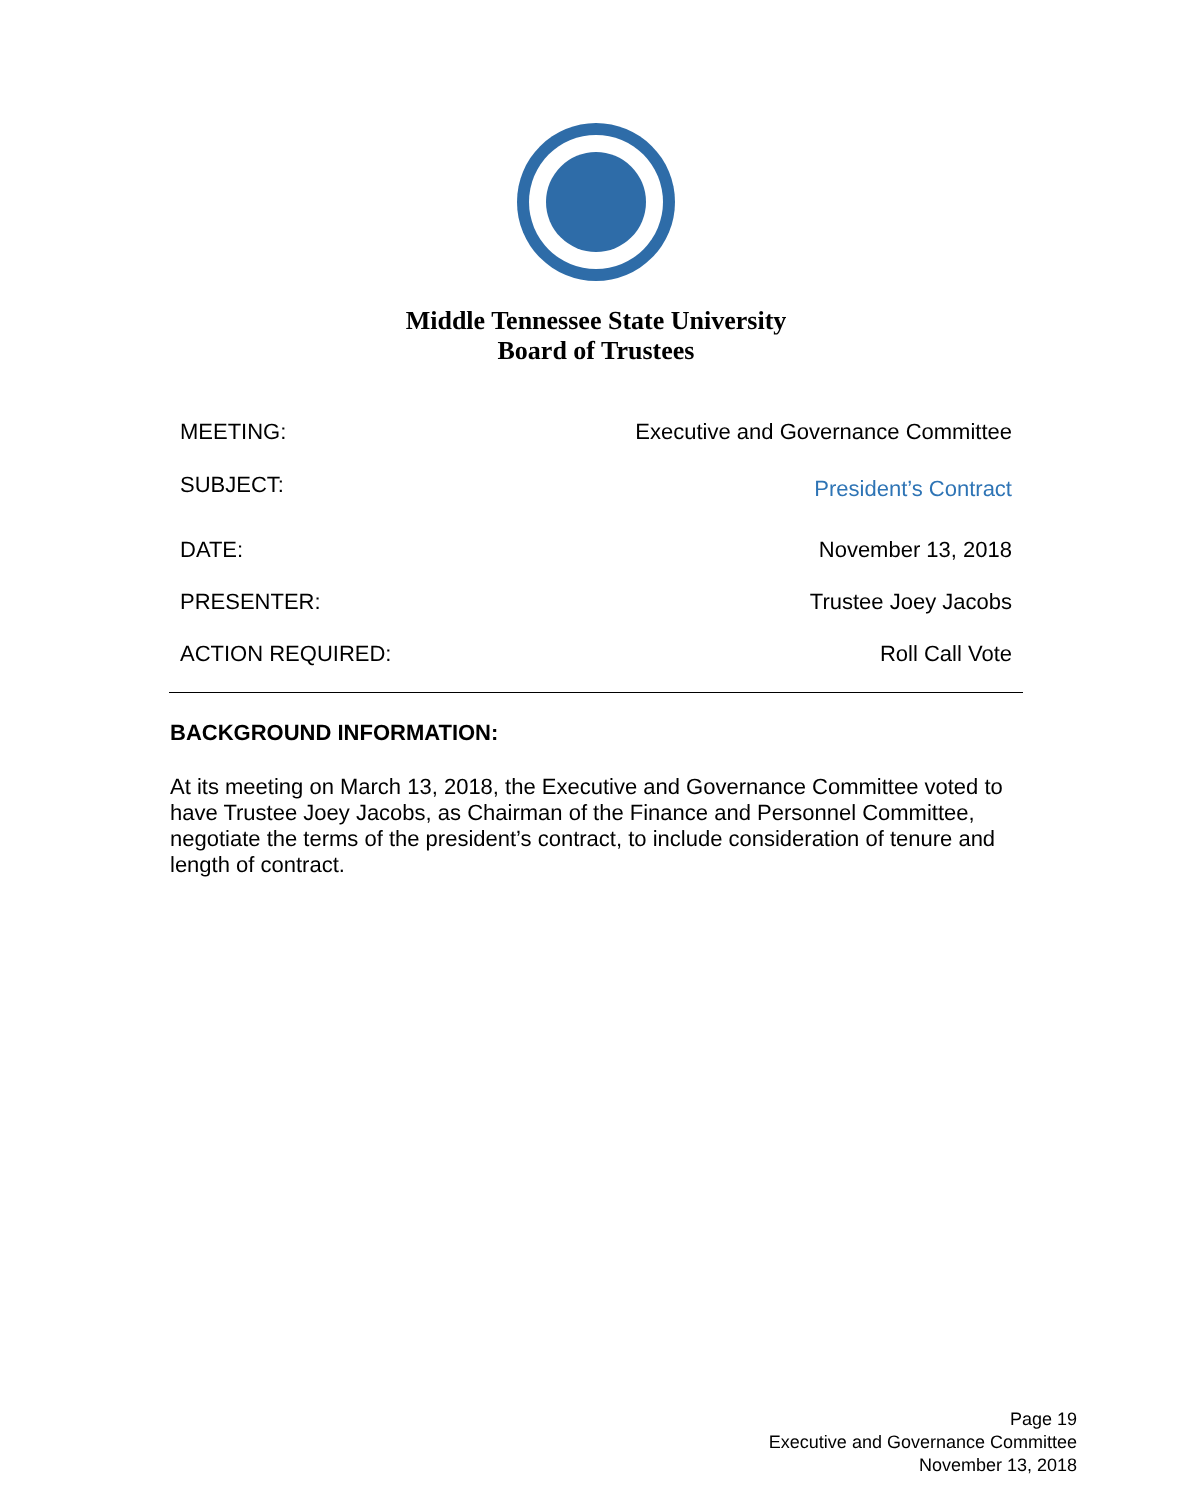Middle Tennessee State University
Board of Trustees
MEETING: Executive and Governance Committee
SUBJECT: President’s Contract
DATE: November 13, 2018
PRESENTER: Trustee Joey Jacobs
ACTION REQUIRED: Roll Call Vote
BACKGROUND INFORMATION:
At its meeting on March 13, 2018, the Executive and Governance Committee voted to have Trustee Joey Jacobs, as Chairman of the Finance and Personnel Committee, negotiate the terms of the president’s contract, to include consideration of tenure and length of contract.
Page 19
Executive and Governance Committee
November 13, 2018